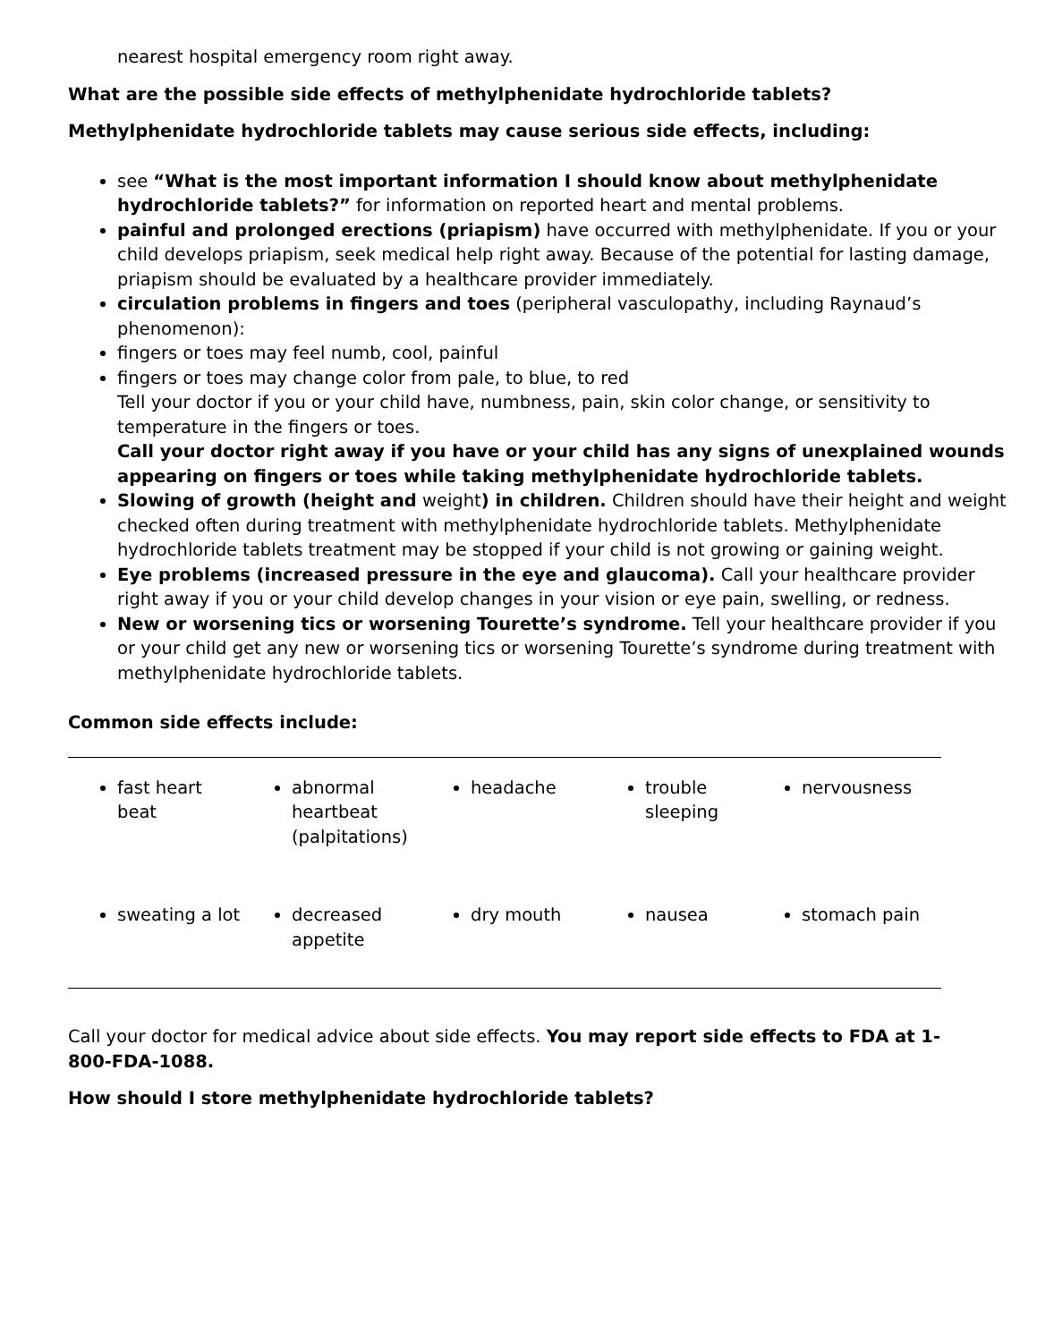nearest hospital emergency room right away.
What are the possible side effects of methylphenidate hydrochloride tablets?
Methylphenidate hydrochloride tablets may cause serious side effects, including:
see “What is the most important information I should know about methylphenidate hydrochloride tablets?” for information on reported heart and mental problems.
painful and prolonged erections (priapism) have occurred with methylphenidate. If you or your child develops priapism, seek medical help right away. Because of the potential for lasting damage, priapism should be evaluated by a healthcare provider immediately.
circulation problems in fingers and toes (peripheral vasculopathy, including Raynaud’s phenomenon):
fingers or toes may feel numb, cool, painful
fingers or toes may change color from pale, to blue, to red
Tell your doctor if you or your child have, numbness, pain, skin color change, or sensitivity to temperature in the fingers or toes.
Call your doctor right away if you have or your child has any signs of unexplained wounds appearing on fingers or toes while taking methylphenidate hydrochloride tablets.
Slowing of growth (height and weight) in children. Children should have their height and weight checked often during treatment with methylphenidate hydrochloride tablets. Methylphenidate hydrochloride tablets treatment may be stopped if your child is not growing or gaining weight.
Eye problems (increased pressure in the eye and glaucoma). Call your healthcare provider right away if you or your child develop changes in your vision or eye pain, swelling, or redness.
New or worsening tics or worsening Tourette’s syndrome. Tell your healthcare provider if you or your child get any new or worsening tics or worsening Tourette’s syndrome during treatment with methylphenidate hydrochloride tablets.
Common side effects include:
| fast heart beat | abnormal heartbeat (palpitations) | headache | trouble sleeping | nervousness |
| sweating a lot | decreased appetite | dry mouth | nausea | stomach pain |
Call your doctor for medical advice about side effects. You may report side effects to FDA at 1-800-FDA-1088.
How should I store methylphenidate hydrochloride tablets?